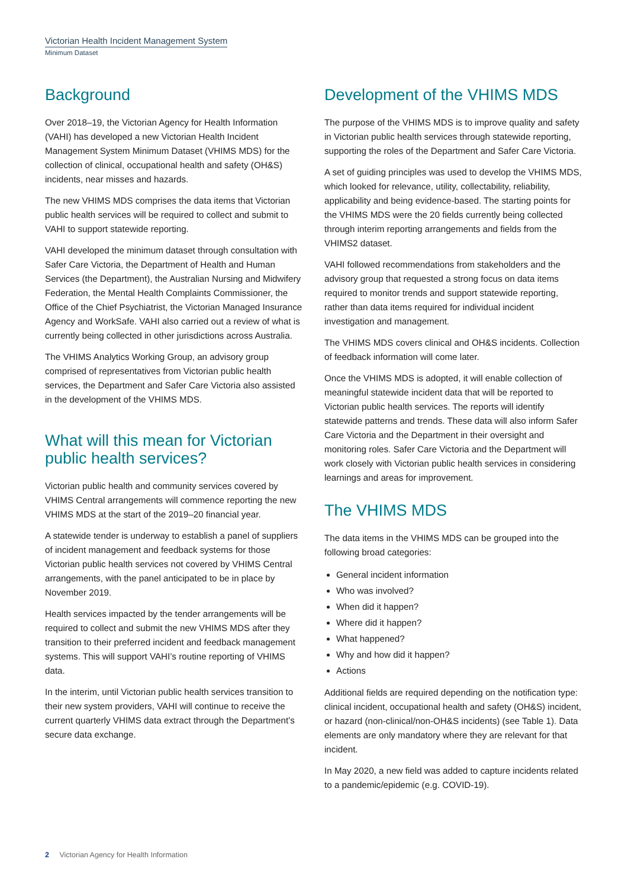Victorian Health Incident Management System
Minimum Dataset
Background
Over 2018–19, the Victorian Agency for Health Information (VAHI) has developed a new Victorian Health Incident Management System Minimum Dataset (VHIMS MDS) for the collection of clinical, occupational health and safety (OH&S) incidents, near misses and hazards.
The new VHIMS MDS comprises the data items that Victorian public health services will be required to collect and submit to VAHI to support statewide reporting.
VAHI developed the minimum dataset through consultation with Safer Care Victoria, the Department of Health and Human Services (the Department), the Australian Nursing and Midwifery Federation, the Mental Health Complaints Commissioner, the Office of the Chief Psychiatrist, the Victorian Managed Insurance Agency and WorkSafe. VAHI also carried out a review of what is currently being collected in other jurisdictions across Australia.
The VHIMS Analytics Working Group, an advisory group comprised of representatives from Victorian public health services, the Department and Safer Care Victoria also assisted in the development of the VHIMS MDS.
What will this mean for Victorian public health services?
Victorian public health and community services covered by VHIMS Central arrangements will commence reporting the new VHIMS MDS at the start of the 2019–20 financial year.
A statewide tender is underway to establish a panel of suppliers of incident management and feedback systems for those Victorian public health services not covered by VHIMS Central arrangements, with the panel anticipated to be in place by November 2019.
Health services impacted by the tender arrangements will be required to collect and submit the new VHIMS MDS after they transition to their preferred incident and feedback management systems. This will support VAHI’s routine reporting of VHIMS data.
In the interim, until Victorian public health services transition to their new system providers, VAHI will continue to receive the current quarterly VHIMS data extract through the Department’s secure data exchange.
Development of the VHIMS MDS
The purpose of the VHIMS MDS is to improve quality and safety in Victorian public health services through statewide reporting, supporting the roles of the Department and Safer Care Victoria.
A set of guiding principles was used to develop the VHIMS MDS, which looked for relevance, utility, collectability, reliability, applicability and being evidence-based. The starting points for the VHIMS MDS were the 20 fields currently being collected through interim reporting arrangements and fields from the VHIMS2 dataset.
VAHI followed recommendations from stakeholders and the advisory group that requested a strong focus on data items required to monitor trends and support statewide reporting, rather than data items required for individual incident investigation and management.
The VHIMS MDS covers clinical and OH&S incidents. Collection of feedback information will come later.
Once the VHIMS MDS is adopted, it will enable collection of meaningful statewide incident data that will be reported to Victorian public health services. The reports will identify statewide patterns and trends. These data will also inform Safer Care Victoria and the Department in their oversight and monitoring roles. Safer Care Victoria and the Department will work closely with Victorian public health services in considering learnings and areas for improvement.
The VHIMS MDS
The data items in the VHIMS MDS can be grouped into the following broad categories:
General incident information
Who was involved?
When did it happen?
Where did it happen?
What happened?
Why and how did it happen?
Actions
Additional fields are required depending on the notification type: clinical incident, occupational health and safety (OH&S) incident, or hazard (non-clinical/non-OH&S incidents) (see Table 1). Data elements are only mandatory where they are relevant for that incident.
In May 2020, a new field was added to capture incidents related to a pandemic/epidemic (e.g. COVID-19).
2 Victorian Agency for Health Information